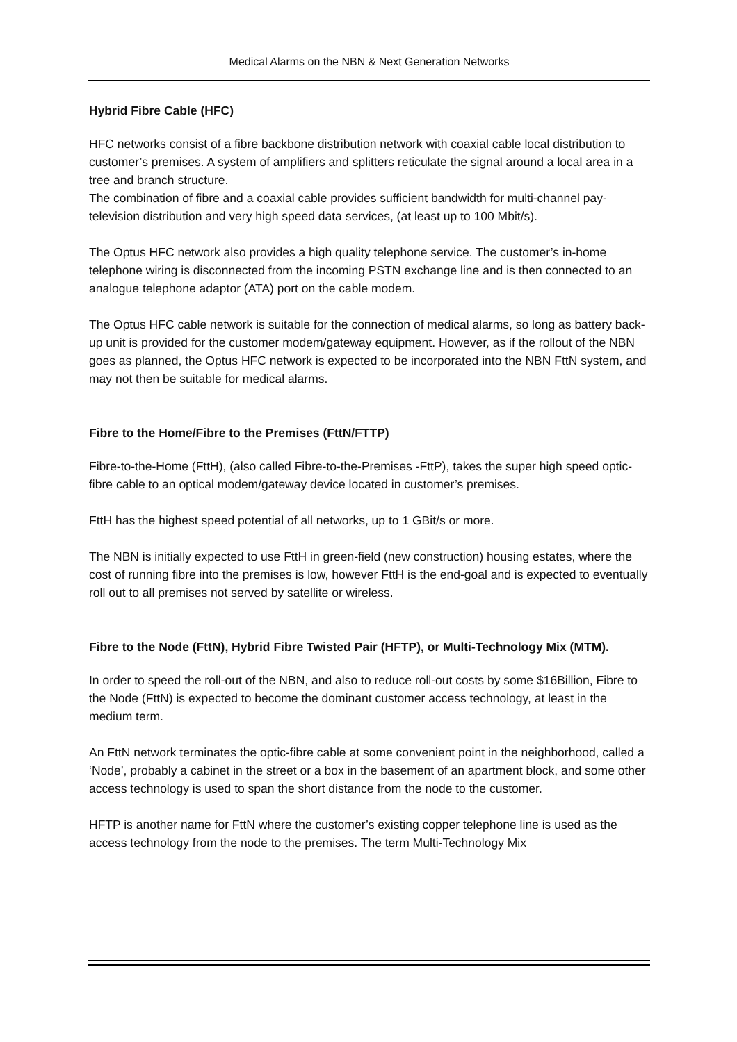Medical Alarms on the NBN & Next Generation Networks
Hybrid Fibre Cable (HFC)
HFC networks consist of a fibre backbone distribution network with coaxial cable local distribution to customer’s premises. A system of amplifiers and splitters reticulate the signal around a local area in a tree and branch structure.
The combination of fibre and a coaxial cable provides sufficient bandwidth for multi-channel pay-television distribution and very high speed data services, (at least up to 100 Mbit/s).
The Optus HFC network also provides a high quality telephone service. The customer’s in-home telephone wiring is disconnected from the incoming PSTN exchange line and is then connected to an analogue telephone adaptor (ATA) port on the cable modem.
The Optus HFC cable network is suitable for the connection of medical alarms, so long as battery back-up unit is provided for the customer modem/gateway equipment. However, as if the rollout of the NBN goes as planned, the Optus HFC network is expected to be incorporated into the NBN FttN system, and may not then be suitable for medical alarms.
Fibre to the Home/Fibre to the Premises (FttN/FTTP)
Fibre-to-the-Home (FttH), (also called Fibre-to-the-Premises -FttP), takes the super high speed optic-fibre cable to an optical modem/gateway device located in customer’s premises.
FttH has the highest speed potential of all networks, up to 1 GBit/s or more.
The NBN is initially expected to use FttH in green-field (new construction) housing estates, where the cost of running fibre into the premises is low, however FttH is the end-goal and is expected to eventually roll out to all premises not served by satellite or wireless.
Fibre to the Node (FttN), Hybrid Fibre Twisted Pair (HFTP), or Multi-Technology Mix (MTM).
In order to speed the roll-out of the NBN, and also to reduce roll-out costs by some $16Billion, Fibre to the Node (FttN) is expected to become the dominant customer access technology, at least in the medium term.
An FttN network terminates the optic-fibre cable at some convenient point in the neighborhood, called a ‘Node’, probably a cabinet in the street or a box in the basement of an apartment block, and some other access technology is used to span the short distance from the node to the customer.
HFTP is another name for FttN where the customer’s existing copper telephone line is used as the access technology from the node to the premises. The term Multi-Technology Mix